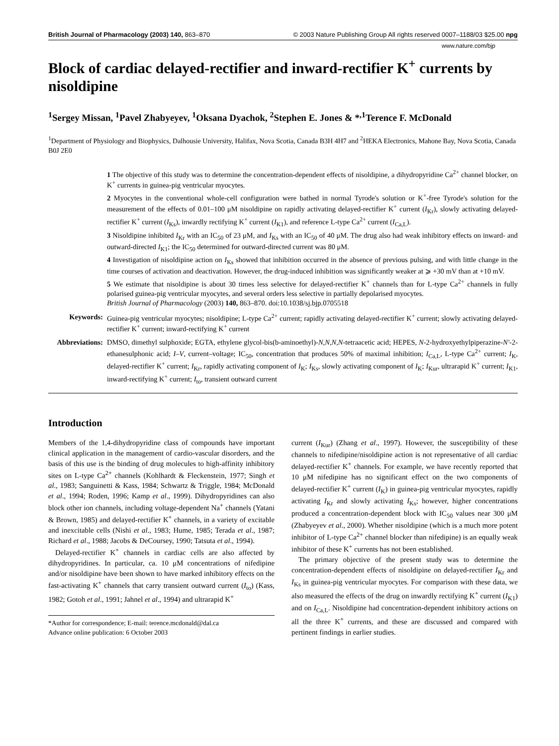British Journal of Pharmacology (2003) 140, 863–870 © 2003 Nature Publishing Group All rights reserved 0007–1188/03 $25.00 npg
www.nature.com/bjp
Block of cardiac delayed-rectifier and inward-rectifier K<sup>+</sup> currents by nisoldipine
<sup>1</sup> Sergey Missan, <sup>1</sup>Pavel Zhabyeyev, <sup>1</sup>Oksana Dyachok, <sup>2</sup>Stephen E. Jones & *<sup>,1</sup>Terence F. McDonald
<sup>1</sup> Department of Physiology and Biophysics, Dalhousie University, Halifax, Nova Scotia, Canada B3H 4H7 and <sup>2</sup>HEKA Electronics, Mahone Bay, Nova Scotia, Canada B0J 2E0
1 The objective of this study was to determine the concentration-dependent effects of nisoldipine, a dihydropyridine Ca<sup>2+</sup> channel blocker, on K<sup>+</sup> currents in guinea-pig ventricular myocytes.
2 Myocytes in the conventional whole-cell configuration were bathed in normal Tyrode's solution or K<sup>+</sup>-free Tyrode's solution for the measurement of the effects of 0.01–100 μM nisoldipine on rapidly activating delayed-rectifier K<sup>+</sup> current (I<sub>Kr</sub>), slowly activating delayed-rectifier K<sup>+</sup> current (I<sub>Ks</sub>), inwardly rectifying K<sup>+</sup> current (I<sub>K1</sub>), and reference L-type Ca<sup>2+</sup> current (I<sub>Ca,L</sub>).
3 Nisoldipine inhibited I<sub>Kr</sub> with an IC<sub>50</sub> of 23 μM, and I<sub>Ks</sub> with an IC<sub>50</sub> of 40 μM. The drug also had weak inhibitory effects on inward- and outward-directed I<sub>K1</sub>; the IC<sub>50</sub> determined for outward-directed current was 80 μM.
4 Investigation of nisoldipine action on I<sub>Ks</sub> showed that inhibition occurred in the absence of previous pulsing, and with little change in the time courses of activation and deactivation. However, the drug-induced inhibition was significantly weaker at ⩾ +30 mV than at +10 mV.
5 We estimate that nisoldipine is about 30 times less selective for delayed-rectifier K<sup>+</sup> channels than for L-type Ca<sup>2+</sup> channels in fully polarised guinea-pig ventricular myocytes, and several orders less selective in partially depolarised myocytes.
British Journal of Pharmacology (2003) 140, 863–870. doi:10.1038/sj.bjp.0705518
Keywords: Guinea-pig ventricular myocytes; nisoldipine; L-type Ca<sup>2+</sup> current; rapidly activating delayed-rectifier K<sup>+</sup> current; slowly activating delayed-rectifier K<sup>+</sup> current; inward-rectifying K<sup>+</sup> current
Abbreviations: DMSO, dimethyl sulphoxide; EGTA, ethylene glycol-bis(b-aminoethyl)-N,N,N,N-tetraacetic acid; HEPES, N-2-hydroxyethylpiperazine-N′-2-ethanesulphonic acid; I–V, current–voltage; IC<sub>50</sub>, concentration that produces 50% of maximal inhibition; I<sub>Ca,L</sub>, L-type Ca<sup>2+</sup> current; I<sub>K</sub>, delayed-rectifier K<sup>+</sup> current; I<sub>Kr</sub>, rapidly activating component of I<sub>K</sub>; I<sub>Ks</sub>, slowly activating component of I<sub>K</sub>; I<sub>Kur</sub>, ultrarapid K<sup>+</sup> current; I<sub>K1</sub>, inward-rectifying K<sup>+</sup> current; I<sub>to</sub>, transient outward current
Introduction
Members of the 1,4-dihydropyridine class of compounds have important clinical application in the management of cardio-vascular disorders, and the basis of this use is the binding of drug molecules to high-affinity inhibitory sites on L-type Ca<sup>2+</sup> channels (Kohlhardt & Fleckenstein, 1977; Singh et al., 1983; Sanguinetti & Kass, 1984; Schwartz & Triggle, 1984; McDonald et al., 1994; Roden, 1996; Kamp et al., 1999). Dihydropyridines can also block other ion channels, including voltage-dependent Na<sup>+</sup> channels (Yatani & Brown, 1985) and delayed-rectifier K<sup>+</sup> channels, in a variety of excitable and inexcitable cells (Nishi et al., 1983; Hume, 1985; Terada et al., 1987; Richard et al., 1988; Jacobs & DeCoursey, 1990; Tatsuta et al., 1994).
Delayed-rectifier K<sup>+</sup> channels in cardiac cells are also affected by dihydropyridines. In particular, ca. 10 μM concentrations of nifedipine and/or nisoldipine have been shown to have marked inhibitory effects on the fast-activating K<sup>+</sup> channels that carry transient outward current (I<sub>to</sub>) (Kass, 1982; Gotoh et al., 1991; Jahnel et al., 1994) and ultrarapid K<sup>+</sup>
*Author for correspondence; E-mail: terence.mcdonald@dal.ca
Advance online publication: 6 October 2003
current (I<sub>Kur</sub>) (Zhang et al., 1997). However, the susceptibility of these channels to nifedipine/nisoldipine action is not representative of all cardiac delayed-rectifier K<sup>+</sup> channels. For example, we have recently reported that 10 μM nifedipine has no significant effect on the two components of delayed-rectifier K<sup>+</sup> current (I<sub>K</sub>) in guinea-pig ventricular myocytes, rapidly activating I<sub>Kr</sub> and slowly activating I<sub>Ks</sub>; however, higher concentrations produced a concentration-dependent block with IC<sub>50</sub> values near 300 μM (Zhabyeyev et al., 2000). Whether nisoldipine (which is a much more potent inhibitor of L-type Ca<sup>2+</sup> channel blocker than nifedipine) is an equally weak inhibitor of these K<sup>+</sup> currents has not been established.
The primary objective of the present study was to determine the concentration-dependent effects of nisoldipine on delayed-rectifier I<sub>Kr</sub> and I<sub>Ks</sub> in guinea-pig ventricular myocytes. For comparison with these data, we also measured the effects of the drug on inwardly rectifying K<sup>+</sup> current (I<sub>K1</sub>) and on I<sub>Ca,L</sub>. Nisoldipine had concentration-dependent inhibitory actions on all the three K<sup>+</sup> currents, and these are discussed and compared with pertinent findings in earlier studies.